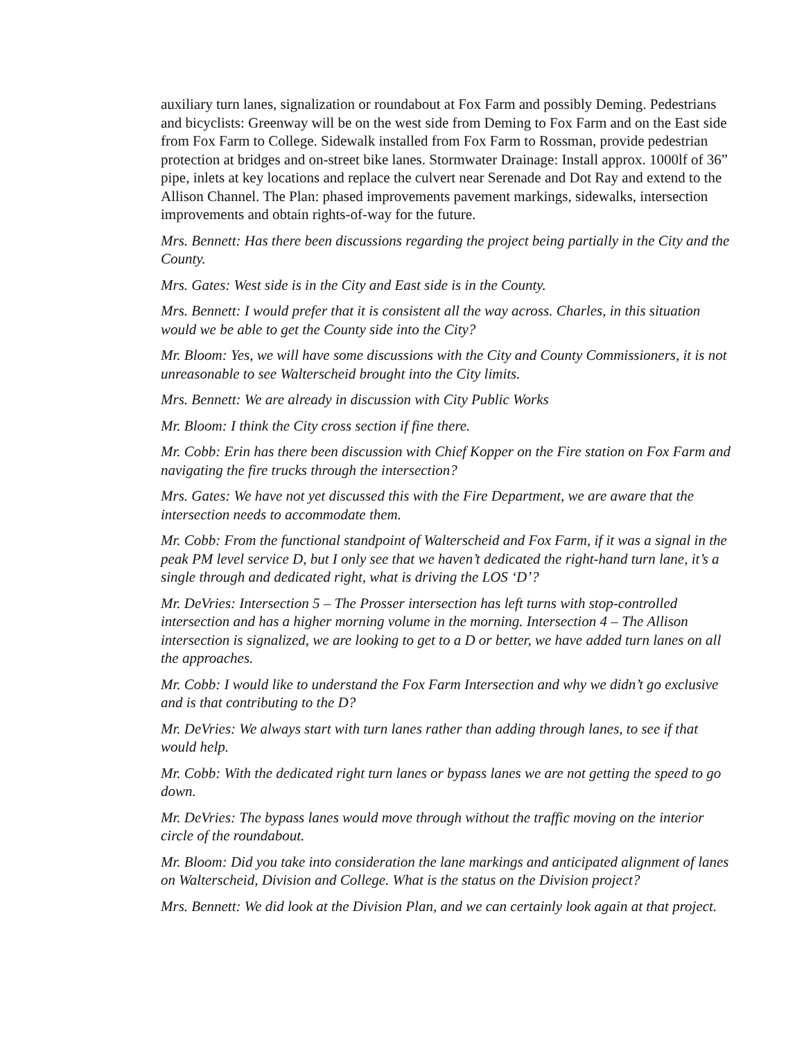auxiliary turn lanes, signalization or roundabout at Fox Farm and possibly Deming. Pedestrians and bicyclists: Greenway will be on the west side from Deming to Fox Farm and on the East side from Fox Farm to College. Sidewalk installed from Fox Farm to Rossman, provide pedestrian protection at bridges and on-street bike lanes. Stormwater Drainage: Install approx. 1000lf of 36” pipe, inlets at key locations and replace the culvert near Serenade and Dot Ray and extend to the Allison Channel. The Plan: phased improvements pavement markings, sidewalks, intersection improvements and obtain rights-of-way for the future.
Mrs. Bennett: Has there been discussions regarding the project being partially in the City and the County.
Mrs. Gates: West side is in the City and East side is in the County.
Mrs. Bennett: I would prefer that it is consistent all the way across. Charles, in this situation would we be able to get the County side into the City?
Mr. Bloom: Yes, we will have some discussions with the City and County Commissioners, it is not unreasonable to see Walterscheid brought into the City limits.
Mrs. Bennett: We are already in discussion with City Public Works
Mr. Bloom: I think the City cross section if fine there.
Mr. Cobb: Erin has there been discussion with Chief Kopper on the Fire station on Fox Farm and navigating the fire trucks through the intersection?
Mrs. Gates: We have not yet discussed this with the Fire Department, we are aware that the intersection needs to accommodate them.
Mr. Cobb: From the functional standpoint of Walterscheid and Fox Farm, if it was a signal in the peak PM level service D, but I only see that we haven’t dedicated the right-hand turn lane, it’s a single through and dedicated right, what is driving the LOS ‘D’?
Mr. DeVries: Intersection 5 – The Prosser intersection has left turns with stop-controlled intersection and has a higher morning volume in the morning. Intersection 4 – The Allison intersection is signalized, we are looking to get to a D or better, we have added turn lanes on all the approaches.
Mr. Cobb: I would like to understand the Fox Farm Intersection and why we didn’t go exclusive and is that contributing to the D?
Mr. DeVries: We always start with turn lanes rather than adding through lanes, to see if that would help.
Mr. Cobb: With the dedicated right turn lanes or bypass lanes we are not getting the speed to go down.
Mr. DeVries: The bypass lanes would move through without the traffic moving on the interior circle of the roundabout.
Mr. Bloom: Did you take into consideration the lane markings and anticipated alignment of lanes on Walterscheid, Division and College. What is the status on the Division project?
Mrs. Bennett: We did look at the Division Plan, and we can certainly look again at that project.